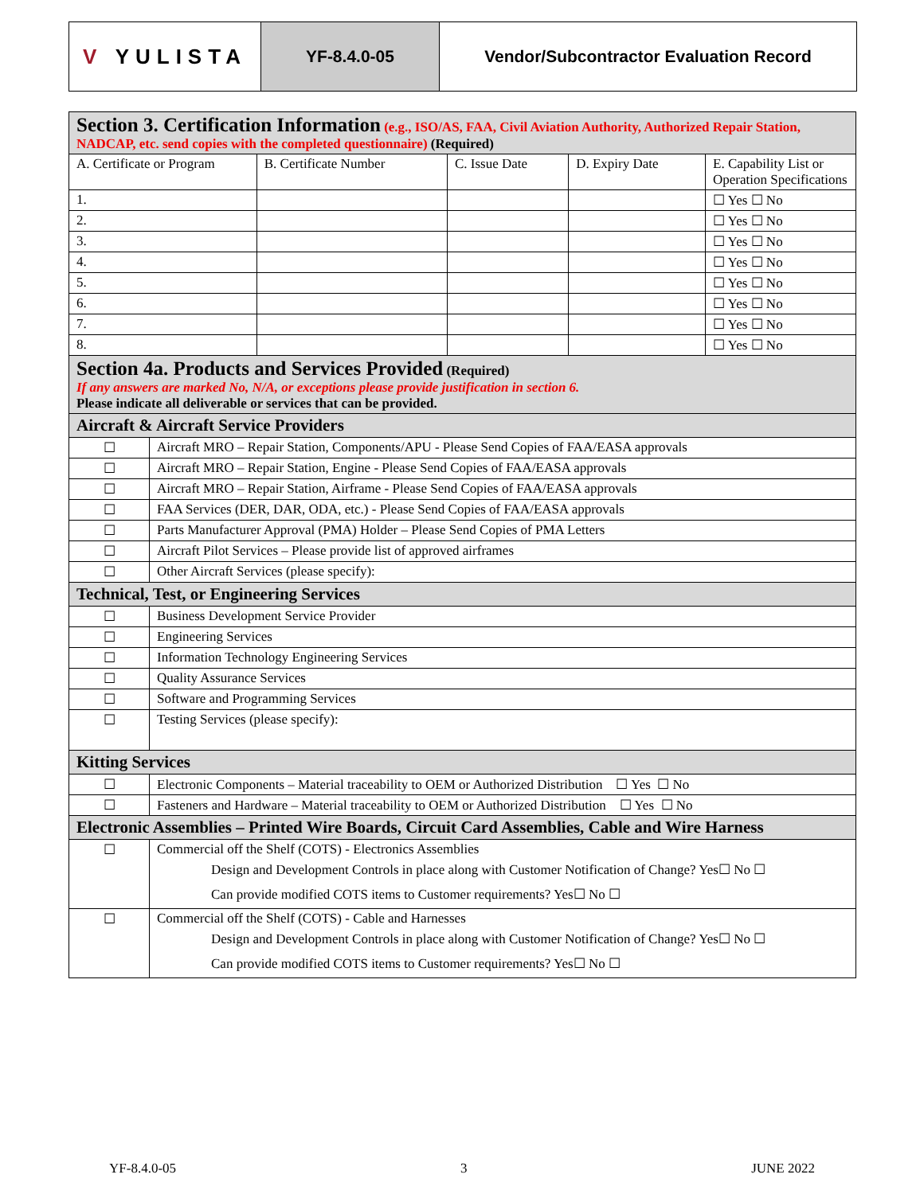V YULISTA YF-8.4.0-05 Vendor/Subcontractor Evaluation Record
| Section 3. Certification Information (e.g., ISO/AS, FAA, Civil Aviation Authority, Authorized Repair Station, NADCAP, etc. send copies with the completed questionnaire) (Required) | | | | | |
| A. Certificate or Program | | B. Certificate Number | C. Issue Date | D. Expiry Date | E. Capability List or Operation Specifications |
| 1. | | | | | ☐ Yes ☐ No |
| 2. | | | | | ☐ Yes ☐ No |
| 3. | | | | | ☐ Yes ☐ No |
| 4. | | | | | ☐ Yes ☐ No |
| 5. | | | | | ☐ Yes ☐ No |
| 6. | | | | | ☐ Yes ☐ No |
| 7. | | | | | ☐ Yes ☐ No |
| 8. | | | | | ☐ Yes ☐ No |
| Section 4a. Products and Services Provided (Required) If any answers are marked No, N/A, or exceptions please provide justification in section 6. Please indicate all deliverable or services that can be provided. | | | | | |
| Aircraft & Aircraft Service Providers | | | | | |
| ☐ | Aircraft MRO – Repair Station, Components/APU - Please Send Copies of FAA/EASA approvals | | | | |
| ☐ | Aircraft MRO – Repair Station, Engine - Please Send Copies of FAA/EASA approvals | | | | |
| ☐ | Aircraft MRO – Repair Station, Airframe - Please Send Copies of FAA/EASA approvals | | | | |
| ☐ | FAA Services (DER, DAR, ODA, etc.) - Please Send Copies of FAA/EASA approvals | | | | |
| ☐ | Parts Manufacturer Approval (PMA) Holder – Please Send Copies of PMA Letters | | | | |
| ☐ | Aircraft Pilot Services – Please provide list of approved airframes | | | | |
| ☐ | Other Aircraft Services (please specify): | | | | |
| Technical, Test, or Engineering Services | | | | | |
| ☐ | Business Development Service Provider | | | | |
| ☐ | Engineering Services | | | | |
| ☐ | Information Technology Engineering Services | | | | |
| ☐ | Quality Assurance Services | | | | |
| ☐ | Software and Programming Services | | | | |
| ☐ | Testing Services (please specify): | | | | |
| Kitting Services | | | | | |
| ☐ | Electronic Components – Material traceability to OEM or Authorized Distribution ☐ Yes ☐ No | | | | |
| ☐ | Fasteners and Hardware – Material traceability to OEM or Authorized Distribution ☐ Yes ☐ No | | | | |
| Electronic Assemblies – Printed Wire Boards, Circuit Card Assemblies, Cable and Wire Harness | | | | | |
| ☐ | Commercial off the Shelf (COTS) - Electronics Assemblies Design and Development Controls in place along with Customer Notification of Change? Yes☐ No ☐ Can provide modified COTS items to Customer requirements? Yes☐ No ☐ | | | | |
| ☐ | Commercial off the Shelf (COTS) - Cable and Harnesses Design and Development Controls in place along with Customer Notification of Change? Yes☐ No ☐ Can provide modified COTS items to Customer requirements? Yes☐ No ☐ | | | | |
YF-8.4.0-05 3 JUNE 2022